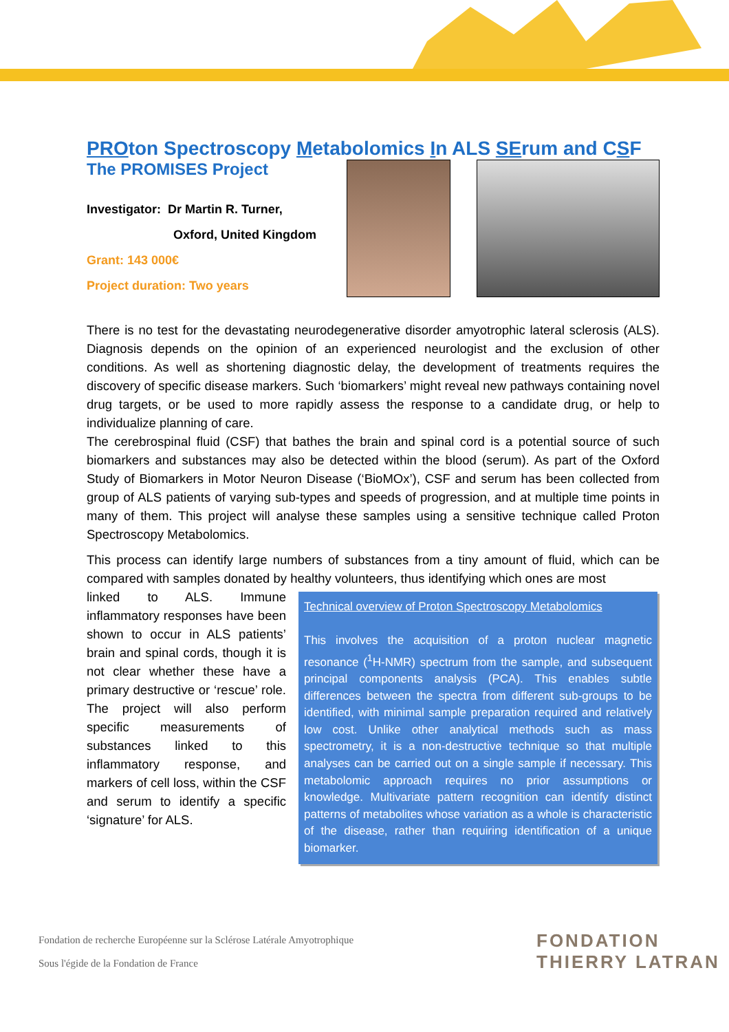PROton Spectroscopy Metabolomics In ALS SErum and CSF
The PROMISES Project
Investigator: Dr Martin R. Turner,
Oxford, United Kingdom
Grant: 143 000€
Project duration: Two years
There is no test for the devastating neurodegenerative disorder amyotrophic lateral sclerosis (ALS). Diagnosis depends on the opinion of an experienced neurologist and the exclusion of other conditions. As well as shortening diagnostic delay, the development of treatments requires the discovery of specific disease markers. Such ‘biomarkers’ might reveal new pathways containing novel drug targets, or be used to more rapidly assess the response to a candidate drug, or help to individualize planning of care.
The cerebrospinal fluid (CSF) that bathes the brain and spinal cord is a potential source of such biomarkers and substances may also be detected within the blood (serum). As part of the Oxford Study of Biomarkers in Motor Neuron Disease (‘BioMOx’), CSF and serum has been collected from group of ALS patients of varying sub-types and speeds of progression, and at multiple time points in many of them. This project will analyse these samples using a sensitive technique called Proton Spectroscopy Metabolomics.
This process can identify large numbers of substances from a tiny amount of fluid, which can be compared with samples donated by healthy volunteers, thus identifying which ones are most
linked to ALS. Immune inflammatory responses have been shown to occur in ALS patients’ brain and spinal cords, though it is not clear whether these have a primary destructive or ‘rescue’ role. The project will also perform specific measurements of substances linked to this inflammatory response, and markers of cell loss, within the CSF and serum to identify a specific ‘signature’ for ALS.
Technical overview of Proton Spectroscopy Metabolomics
This involves the acquisition of a proton nuclear magnetic resonance (<sup>1</sup>H-NMR) spectrum from the sample, and subsequent principal components analysis (PCA). This enables subtle differences between the spectra from different sub-groups to be identified, with minimal sample preparation required and relatively low cost. Unlike other analytical methods such as mass spectrometry, it is a non-destructive technique so that multiple analyses can be carried out on a single sample if necessary. This metabolomic approach requires no prior assumptions or knowledge. Multivariate pattern recognition can identify distinct patterns of metabolites whose variation as a whole is characteristic of the disease, rather than requiring identification of a unique biomarker.
Fondation de recherche Européenne sur la Sclérose Latérale Amyotrophique
Sous l'égide de la Fondation de France
FONDATION
THIERRY LATRAN